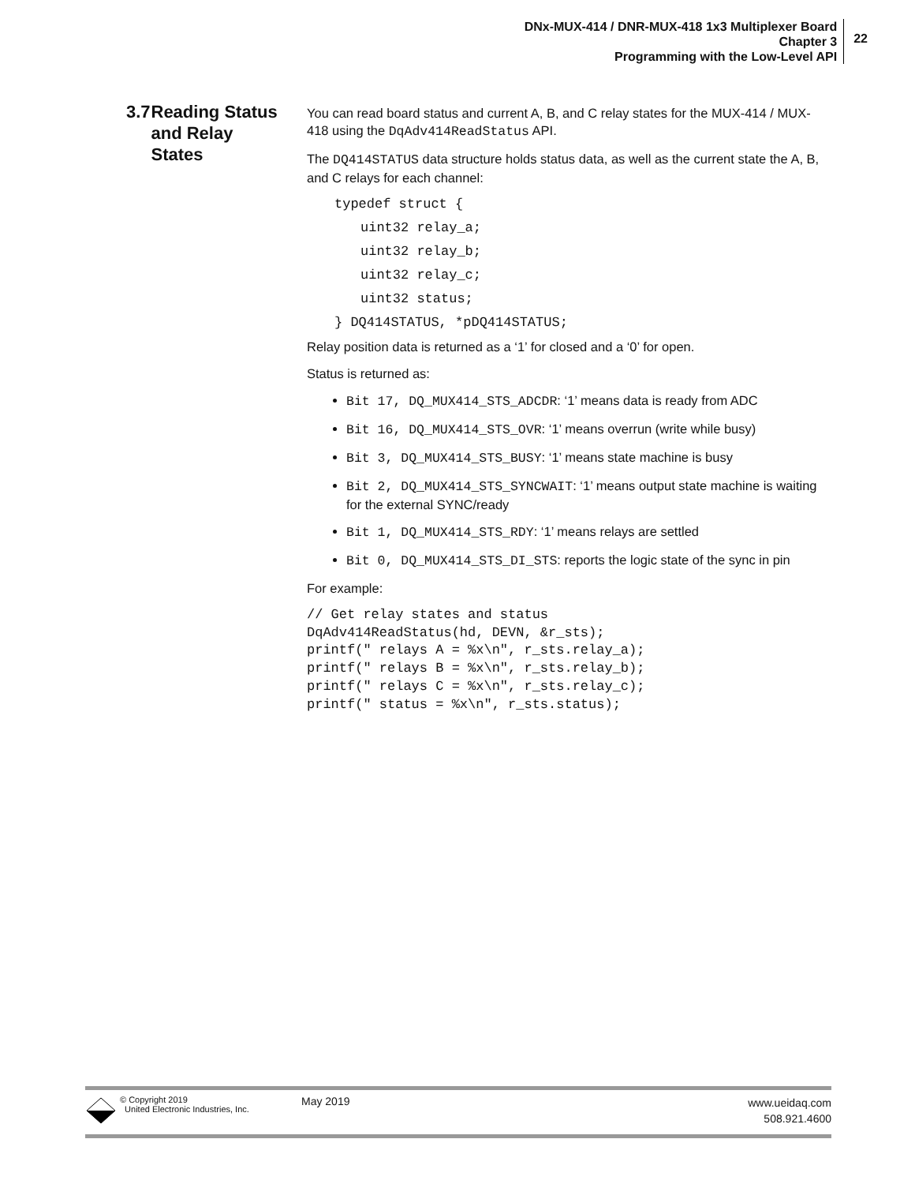DNx-MUX-414 / DNR-MUX-418 1x3 Multiplexer Board
Chapter 3
Programming with the Low-Level API
22
3.7 Reading Status and Relay States
You can read board status and current A, B, and C relay states for the MUX-414 / MUX-418 using the DqAdv414ReadStatus API.
The DQ414STATUS data structure holds status data, as well as the current state the A, B, and C relays for each channel:
typedef struct {
uint32 relay_a;
uint32 relay_b;
uint32 relay_c;
uint32 status;
} DQ414STATUS, *pDQ414STATUS;
Relay position data is returned as a ‘1’ for closed and a ‘0’ for open.
Status is returned as:
Bit 17, DQ_MUX414_STS_ADCDR: ‘1’ means data is ready from ADC
Bit 16, DQ_MUX414_STS_OVR: ‘1’ means overrun (write while busy)
Bit 3, DQ_MUX414_STS_BUSY: ‘1’ means state machine is busy
Bit 2, DQ_MUX414_STS_SYNCWAIT: ‘1’ means output state machine is waiting for the external SYNC/ready
Bit 1, DQ_MUX414_STS_RDY: ‘1’ means relays are settled
Bit 0, DQ_MUX414_STS_DI_STS: reports the logic state of the sync in pin
For example:
// Get relay states and status
DqAdv414ReadStatus(hd, DEVN, &r_sts);
printf(" relays A = %x\n", r_sts.relay_a);
printf(" relays B = %x\n", r_sts.relay_b);
printf(" relays C = %x\n", r_sts.relay_c);
printf(" status = %x\n", r_sts.status);
© Copyright 2019
United Electronic Industries, Inc.
May 2019
www.ueidaq.com
508.921.4600